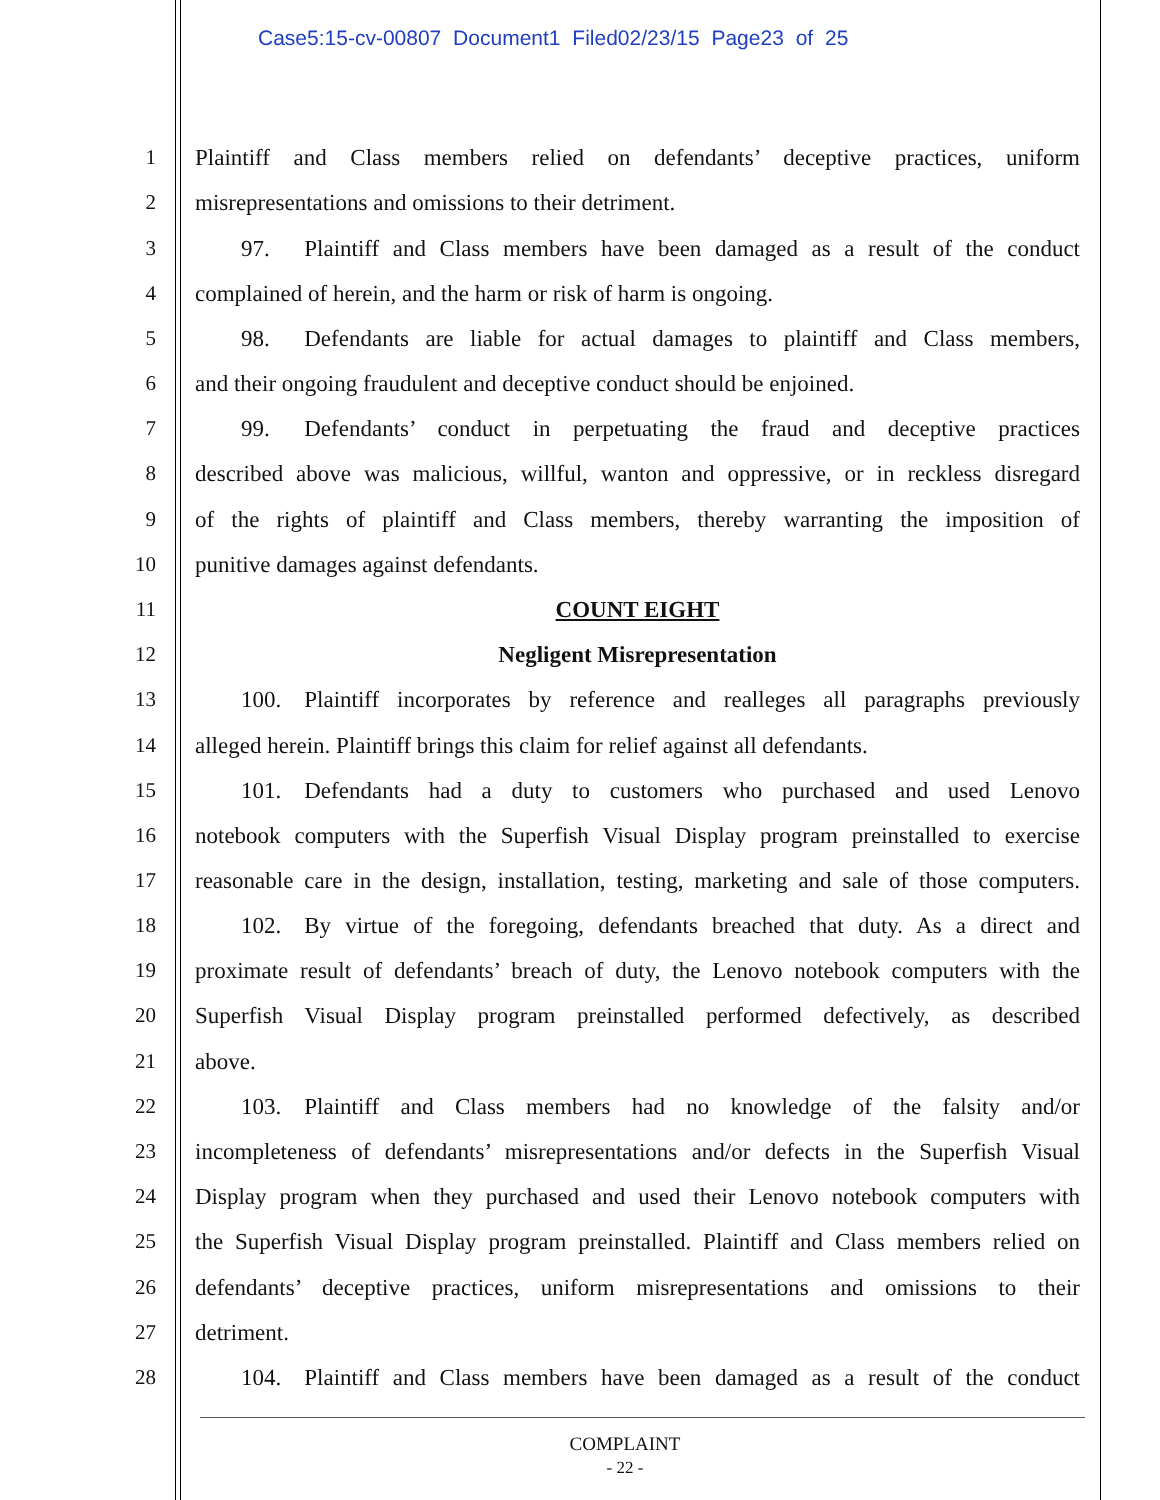Case5:15-cv-00807 Document1 Filed02/23/15 Page23 of 25
1 Plaintiff and Class members relied on defendants’ deceptive practices, uniform
2 misrepresentations and omissions to their detriment.
3  97.  Plaintiff and Class members have been damaged as a result of the conduct
4 complained of herein, and the harm or risk of harm is ongoing.
5  98.  Defendants are liable for actual damages to plaintiff and Class members,
6 and their ongoing fraudulent and deceptive conduct should be enjoined.
7  99.  Defendants’ conduct in perpetuating the fraud and deceptive practices
8 described above was malicious, willful, wanton and oppressive, or in reckless disregard
9 of the rights of plaintiff and Class members, thereby warranting the imposition of
10 punitive damages against defendants.
11 COUNT EIGHT
12 Negligent Misrepresentation
13  100. Plaintiff incorporates by reference and realleges all paragraphs previously
14 alleged herein. Plaintiff brings this claim for relief against all defendants.
15  101. Defendants had a duty to customers who purchased and used Lenovo
16 notebook computers with the Superfish Visual Display program preinstalled to exercise
17 reasonable care in the design, installation, testing, marketing and sale of those computers.
18  102. By virtue of the foregoing, defendants breached that duty. As a direct and
19 proximate result of defendants’ breach of duty, the Lenovo notebook computers with the
20 Superfish Visual Display program preinstalled performed defectively, as described
21 above.
22  103. Plaintiff and Class members had no knowledge of the falsity and/or
23 incompleteness of defendants’ misrepresentations and/or defects in the Superfish Visual
24 Display program when they purchased and used their Lenovo notebook computers with
25 the Superfish Visual Display program preinstalled. Plaintiff and Class members relied on
26 defendants’ deceptive practices, uniform misrepresentations and omissions to their
27 detriment.
28  104. Plaintiff and Class members have been damaged as a result of the conduct
COMPLAINT
- 22 -